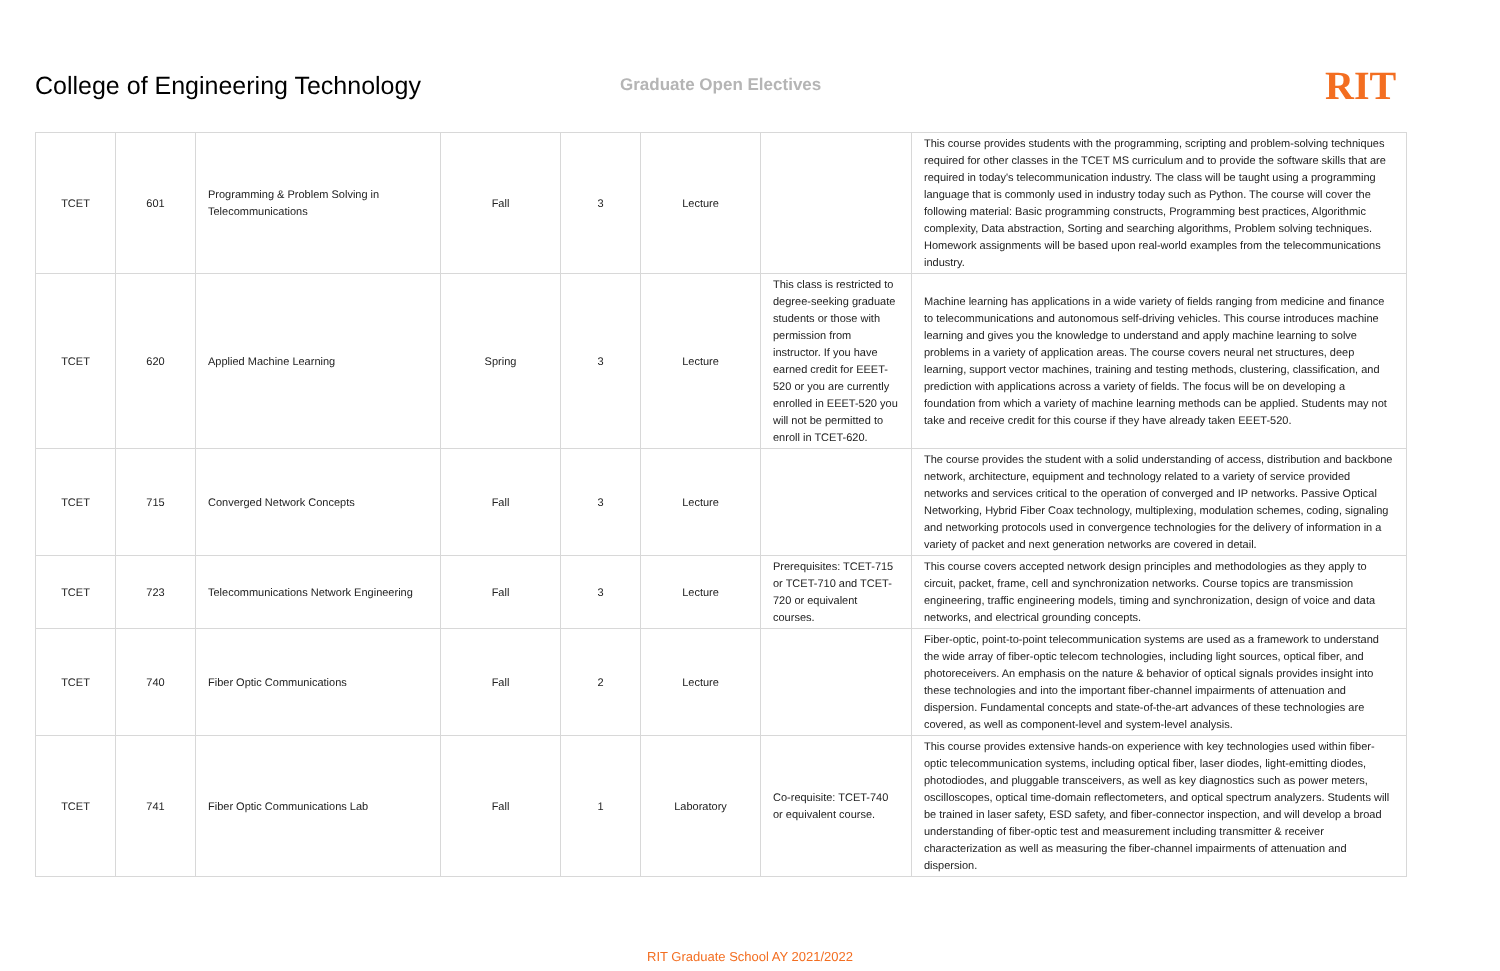College of Engineering Technology
Graduate Open Electives
RIT
| TCET | 601 | Programming & Problem Solving in Telecommunications | Fall | 3 | Lecture | | This course provides students with the programming, scripting and problem-solving techniques required for other classes in the TCET MS curriculum and to provide the software skills that are required in today's telecommunication industry. The class will be taught using a programming language that is commonly used in industry today such as Python. The course will cover the following material: Basic programming constructs, Programming best practices, Algorithmic complexity, Data abstraction, Sorting and searching algorithms, Problem solving techniques. Homework assignments will be based upon real-world examples from the telecommunications industry. |
| TCET | 620 | Applied Machine Learning | Spring | 3 | Lecture | This class is restricted to degree-seeking graduate students or those with permission from instructor. If you have earned credit for EEET-520 or you are currently enrolled in EEET-520 you will not be permitted to enroll in TCET-620. | Machine learning has applications in a wide variety of fields ranging from medicine and finance to telecommunications and autonomous self-driving vehicles. This course introduces machine learning and gives you the knowledge to understand and apply machine learning to solve problems in a variety of application areas. The course covers neural net structures, deep learning, support vector machines, training and testing methods, clustering, classification, and prediction with applications across a variety of fields. The focus will be on developing a foundation from which a variety of machine learning methods can be applied. Students may not take and receive credit for this course if they have already taken EEET-520. |
| TCET | 715 | Converged Network Concepts | Fall | 3 | Lecture | | The course provides the student with a solid understanding of access, distribution and backbone network, architecture, equipment and technology related to a variety of service provided networks and services critical to the operation of converged and IP networks. Passive Optical Networking, Hybrid Fiber Coax technology, multiplexing, modulation schemes, coding, signaling and networking protocols used in convergence technologies for the delivery of information in a variety of packet and next generation networks are covered in detail. |
| TCET | 723 | Telecommunications Network Engineering | Fall | 3 | Lecture | Prerequisites: TCET-715 or TCET-710 and TCET-720 or equivalent courses. | This course covers accepted network design principles and methodologies as they apply to circuit, packet, frame, cell and synchronization networks. Course topics are transmission engineering, traffic engineering models, timing and synchronization, design of voice and data networks, and electrical grounding concepts. |
| TCET | 740 | Fiber Optic Communications | Fall | 2 | Lecture | | Fiber-optic, point-to-point telecommunication systems are used as a framework to understand the wide array of fiber-optic telecom technologies, including light sources, optical fiber, and photoreceivers. An emphasis on the nature & behavior of optical signals provides insight into these technologies and into the important fiber-channel impairments of attenuation and dispersion. Fundamental concepts and state-of-the-art advances of these technologies are covered, as well as component-level and system-level analysis. |
| TCET | 741 | Fiber Optic Communications Lab | Fall | 1 | Laboratory | Co-requisite: TCET-740 or equivalent course. | This course provides extensive hands-on experience with key technologies used within fiber-optic telecommunication systems, including optical fiber, laser diodes, light-emitting diodes, photodiodes, and pluggable transceivers, as well as key diagnostics such as power meters, oscilloscopes, optical time-domain reflectometers, and optical spectrum analyzers. Students will be trained in laser safety, ESD safety, and fiber-connector inspection, and will develop a broad understanding of fiber-optic test and measurement including transmitter & receiver characterization as well as measuring the fiber-channel impairments of attenuation and dispersion. |
RIT Graduate School AY 2021/2022